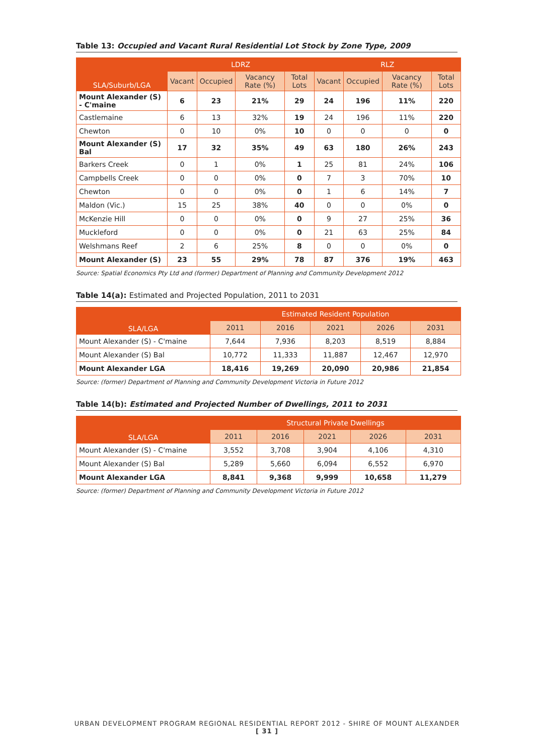Table 13: Occupied and Vacant Rural Residential Lot Stock by Zone Type, 2009
| SLA/Suburb/LGA | LDRZ | | | | RLZ | | | |
| --- | --- | --- | --- | --- | --- | --- | --- | --- |
| | Vacant | Occupied | Vacancy Rate (%) | Total Lots | Vacant | Occupied | Vacancy Rate (%) | Total Lots |
| Mount Alexander (S) - C'maine | 6 | 23 | 21% | 29 | 24 | 196 | 11% | 220 |
| Castlemaine | 6 | 13 | 32% | 19 | 24 | 196 | 11% | 220 |
| Chewton | 0 | 10 | 0% | 10 | 0 | 0 | 0 | 0 |
| Mount Alexander (S) Bal | 17 | 32 | 35% | 49 | 63 | 180 | 26% | 243 |
| Barkers Creek | 0 | 1 | 0% | 1 | 25 | 81 | 24% | 106 |
| Campbells Creek | 0 | 0 | 0% | 0 | 7 | 3 | 70% | 10 |
| Chewton | 0 | 0 | 0% | 0 | 1 | 6 | 14% | 7 |
| Maldon (Vic.) | 15 | 25 | 38% | 40 | 0 | 0 | 0% | 0 |
| McKenzie Hill | 0 | 0 | 0% | 0 | 9 | 27 | 25% | 36 |
| Muckleford | 0 | 0 | 0% | 0 | 21 | 63 | 25% | 84 |
| Welshmans Reef | 2 | 6 | 25% | 8 | 0 | 0 | 0% | 0 |
| Mount Alexander (S) | 23 | 55 | 29% | 78 | 87 | 376 | 19% | 463 |
Source: Spatial Economics Pty Ltd and (former) Department of Planning and Community Development 2012
Table 14(a): Estimated and Projected Population, 2011 to 2031
| SLA/LGA | Estimated Resident Population | | | | |
| --- | --- | --- | --- | --- | --- |
| | 2011 | 2016 | 2021 | 2026 | 2031 |
| Mount Alexander (S) - C'maine | 7,644 | 7,936 | 8,203 | 8,519 | 8,884 |
| Mount Alexander (S) Bal | 10,772 | 11,333 | 11,887 | 12,467 | 12,970 |
| Mount Alexander LGA | 18,416 | 19,269 | 20,090 | 20,986 | 21,854 |
Source: (former) Department of Planning and Community Development Victoria in Future 2012
Table 14(b): Estimated and Projected Number of Dwellings, 2011 to 2031
| SLA/LGA | Structural Private Dwellings | | | | |
| --- | --- | --- | --- | --- | --- |
| | 2011 | 2016 | 2021 | 2026 | 2031 |
| Mount Alexander (S) - C'maine | 3,552 | 3,708 | 3,904 | 4,106 | 4,310 |
| Mount Alexander (S) Bal | 5,289 | 5,660 | 6,094 | 6,552 | 6,970 |
| Mount Alexander LGA | 8,841 | 9,368 | 9,999 | 10,658 | 11,279 |
Source: (former) Department of Planning and Community Development Victoria in Future 2012
URBAN DEVELOPMENT PROGRAM REGIONAL RESIDENTIAL REPORT 2012 - SHIRE OF MOUNT ALEXANDER
[ 31 ]